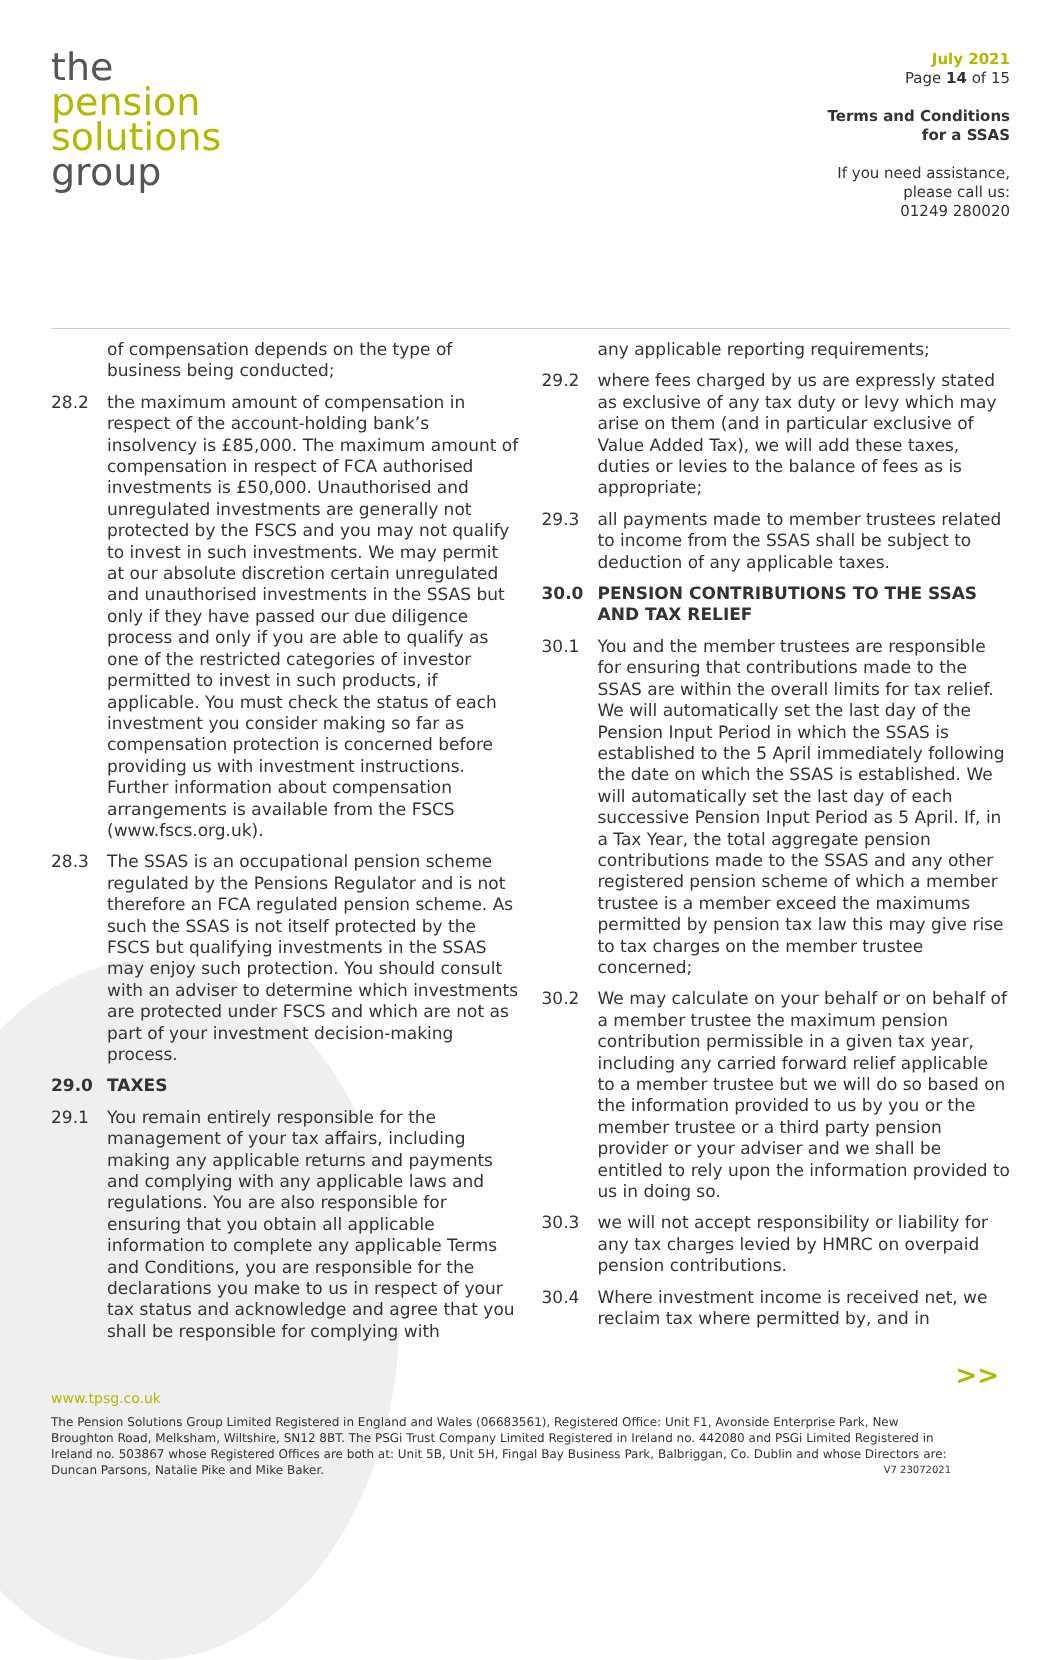the
pension
solutions
group
July 2021
Page 14 of 15
Terms and Conditions
for a SSAS
If you need assistance,
please call us:
01249 280020
of compensation depends on the type of business being conducted;
28.2 the maximum amount of compensation in respect of the account-holding bank’s insolvency is £85,000. The maximum amount of compensation in respect of FCA authorised investments is £50,000. Unauthorised and unregulated investments are generally not protected by the FSCS and you may not qualify to invest in such investments. We may permit at our absolute discretion certain unregulated and unauthorised investments in the SSAS but only if they have passed our due diligence process and only if you are able to qualify as one of the restricted categories of investor permitted to invest in such products, if applicable. You must check the status of each investment you consider making so far as compensation protection is concerned before providing us with investment instructions. Further information about compensation arrangements is available from the FSCS (www.fscs.org.uk).
28.3 The SSAS is an occupational pension scheme regulated by the Pensions Regulator and is not therefore an FCA regulated pension scheme. As such the SSAS is not itself protected by the FSCS but qualifying investments in the SSAS may enjoy such protection. You should consult with an adviser to determine which investments are protected under FSCS and which are not as part of your investment decision-making process.
29.0 TAXES
29.1 You remain entirely responsible for the management of your tax affairs, including making any applicable returns and payments and complying with any applicable laws and regulations. You are also responsible for ensuring that you obtain all applicable information to complete any applicable Terms and Conditions, you are responsible for the declarations you make to us in respect of your tax status and acknowledge and agree that you shall be responsible for complying with
any applicable reporting requirements;
29.2 where fees charged by us are expressly stated as exclusive of any tax duty or levy which may arise on them (and in particular exclusive of Value Added Tax), we will add these taxes, duties or levies to the balance of fees as is appropriate;
29.3 all payments made to member trustees related to income from the SSAS shall be subject to deduction of any applicable taxes.
30.0 PENSION CONTRIBUTIONS TO THE SSAS AND TAX RELIEF
30.1 You and the member trustees are responsible for ensuring that contributions made to the SSAS are within the overall limits for tax relief. We will automatically set the last day of the Pension Input Period in which the SSAS is established to the 5 April immediately following the date on which the SSAS is established. We will automatically set the last day of each successive Pension Input Period as 5 April. If, in a Tax Year, the total aggregate pension contributions made to the SSAS and any other registered pension scheme of which a member trustee is a member exceed the maximums permitted by pension tax law this may give rise to tax charges on the member trustee concerned;
30.2 We may calculate on your behalf or on behalf of a member trustee the maximum pension contribution permissible in a given tax year, including any carried forward relief applicable to a member trustee but we will do so based on the information provided to us by you or the member trustee or a third party pension provider or your adviser and we shall be entitled to rely upon the information provided to us in doing so.
30.3 we will not accept responsibility or liability for any tax charges levied by HMRC on overpaid pension contributions.
30.4 Where investment income is received net, we reclaim tax where permitted by, and in
>>
www.tpsg.co.uk
The Pension Solutions Group Limited Registered in England and Wales (06683561), Registered Office: Unit F1, Avonside Enterprise Park, New Broughton Road, Melksham, Wiltshire, SN12 8BT. The PSGi Trust Company Limited Registered in Ireland no. 442080 and PSGi Limited Registered in Ireland no. 503867 whose Registered Offices are both at: Unit 5B, Unit 5H, Fingal Bay Business Park, Balbriggan, Co. Dublin and whose Directors are: Duncan Parsons, Natalie Pike and Mike Baker. V7 23072021